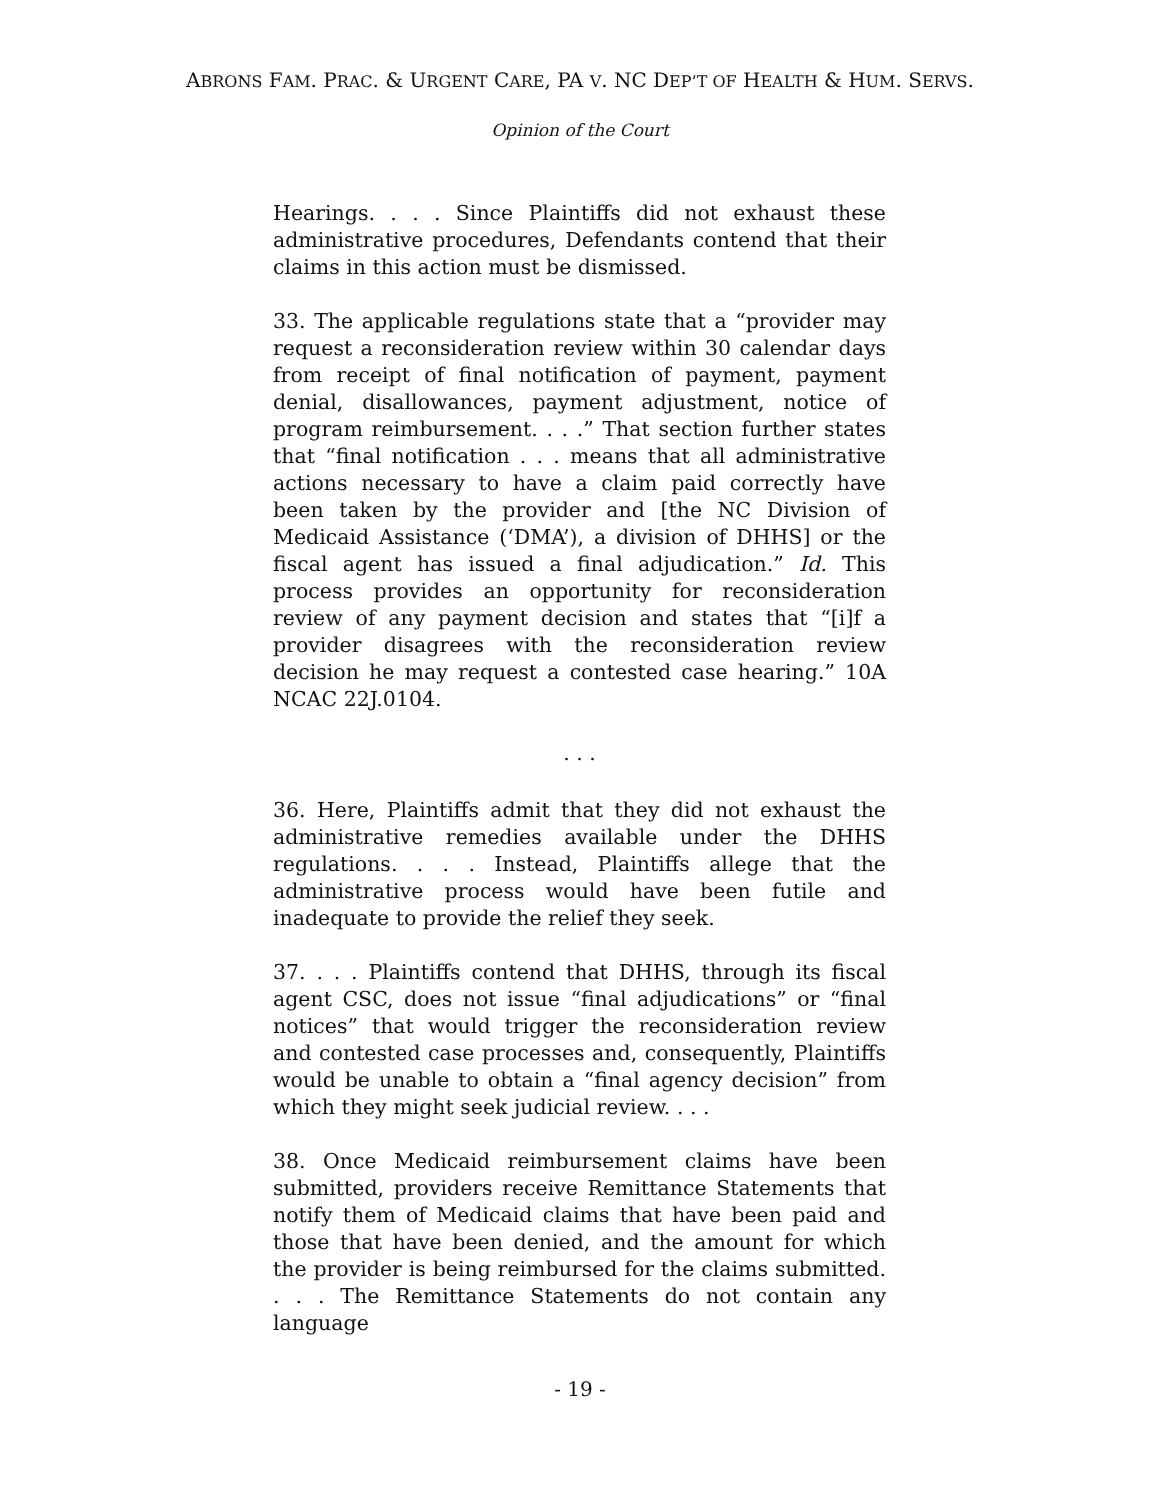ABRONS FAM. PRAC. & URGENT CARE, PA V. NC DEP’T OF HEALTH & HUM. SERVS.
Opinion of the Court
Hearings. . . . Since Plaintiffs did not exhaust these administrative procedures, Defendants contend that their claims in this action must be dismissed.
33. The applicable regulations state that a “provider may request a reconsideration review within 30 calendar days from receipt of final notification of payment, payment denial, disallowances, payment adjustment, notice of program reimbursement. . . .” That section further states that “final notification . . . means that all administrative actions necessary to have a claim paid correctly have been taken by the provider and [the NC Division of Medicaid Assistance (‘DMA’), a division of DHHS] or the fiscal agent has issued a final adjudication.” Id. This process provides an opportunity for reconsideration review of any payment decision and states that “[i]f a provider disagrees with the reconsideration review decision he may request a contested case hearing.” 10A NCAC 22J.0104.
. . .
36. Here, Plaintiffs admit that they did not exhaust the administrative remedies available under the DHHS regulations. . . . Instead, Plaintiffs allege that the administrative process would have been futile and inadequate to provide the relief they seek.
37. . . . Plaintiffs contend that DHHS, through its fiscal agent CSC, does not issue “final adjudications” or “final notices” that would trigger the reconsideration review and contested case processes and, consequently, Plaintiffs would be unable to obtain a “final agency decision” from which they might seek judicial review. . . .
38. Once Medicaid reimbursement claims have been submitted, providers receive Remittance Statements that notify them of Medicaid claims that have been paid and those that have been denied, and the amount for which the provider is being reimbursed for the claims submitted. . . . The Remittance Statements do not contain any language
- 19 -